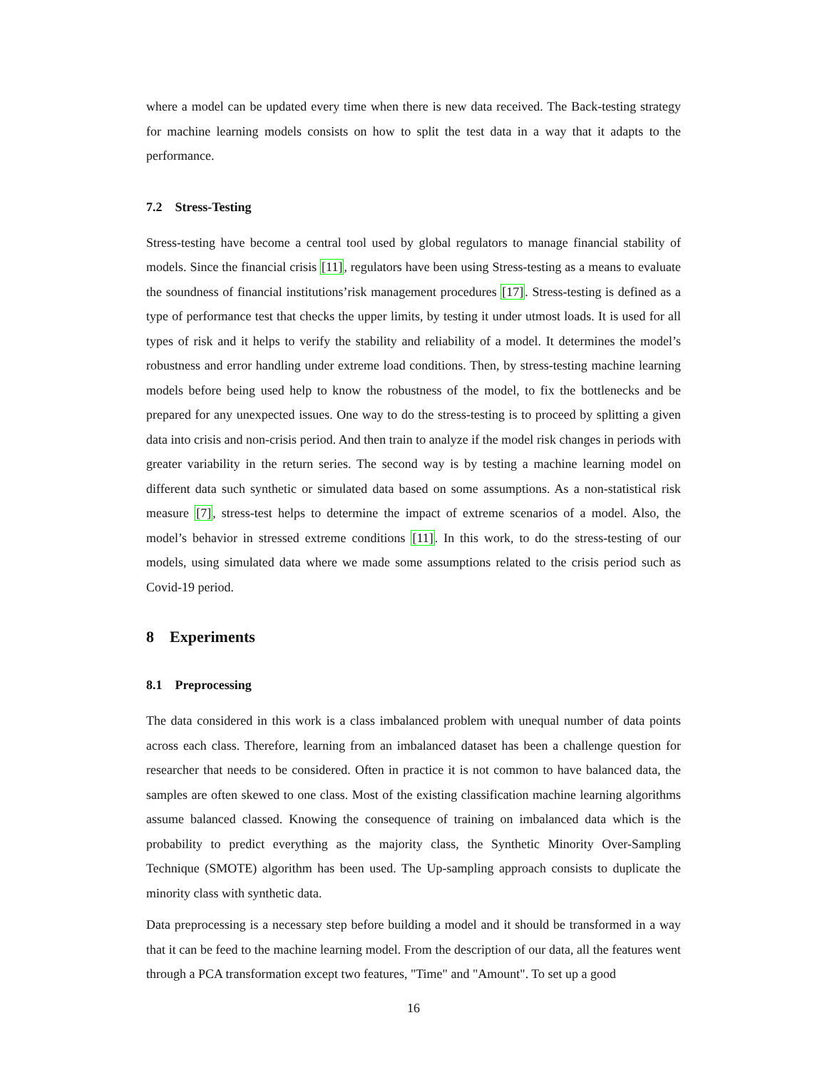where a model can be updated every time when there is new data received. The Back-testing strategy for machine learning models consists on how to split the test data in a way that it adapts to the performance.
7.2 Stress-Testing
Stress-testing have become a central tool used by global regulators to manage financial stability of models. Since the financial crisis [11], regulators have been using Stress-testing as a means to evaluate the soundness of financial institutions’risk management procedures [17]. Stress-testing is defined as a type of performance test that checks the upper limits, by testing it under utmost loads. It is used for all types of risk and it helps to verify the stability and reliability of a model. It determines the model’s robustness and error handling under extreme load conditions. Then, by stress-testing machine learning models before being used help to know the robustness of the model, to fix the bottlenecks and be prepared for any unexpected issues. One way to do the stress-testing is to proceed by splitting a given data into crisis and non-crisis period. And then train to analyze if the model risk changes in periods with greater variability in the return series. The second way is by testing a machine learning model on different data such synthetic or simulated data based on some assumptions. As a non-statistical risk measure [7], stress-test helps to determine the impact of extreme scenarios of a model. Also, the model’s behavior in stressed extreme conditions [11]. In this work, to do the stress-testing of our models, using simulated data where we made some assumptions related to the crisis period such as Covid-19 period.
8 Experiments
8.1 Preprocessing
The data considered in this work is a class imbalanced problem with unequal number of data points across each class. Therefore, learning from an imbalanced dataset has been a challenge question for researcher that needs to be considered. Often in practice it is not common to have balanced data, the samples are often skewed to one class. Most of the existing classification machine learning algorithms assume balanced classed. Knowing the consequence of training on imbalanced data which is the probability to predict everything as the majority class, the Synthetic Minority Over-Sampling Technique (SMOTE) algorithm has been used. The Up-sampling approach consists to duplicate the minority class with synthetic data.
Data preprocessing is a necessary step before building a model and it should be transformed in a way that it can be feed to the machine learning model. From the description of our data, all the features went through a PCA transformation except two features, "Time" and "Amount". To set up a good
16